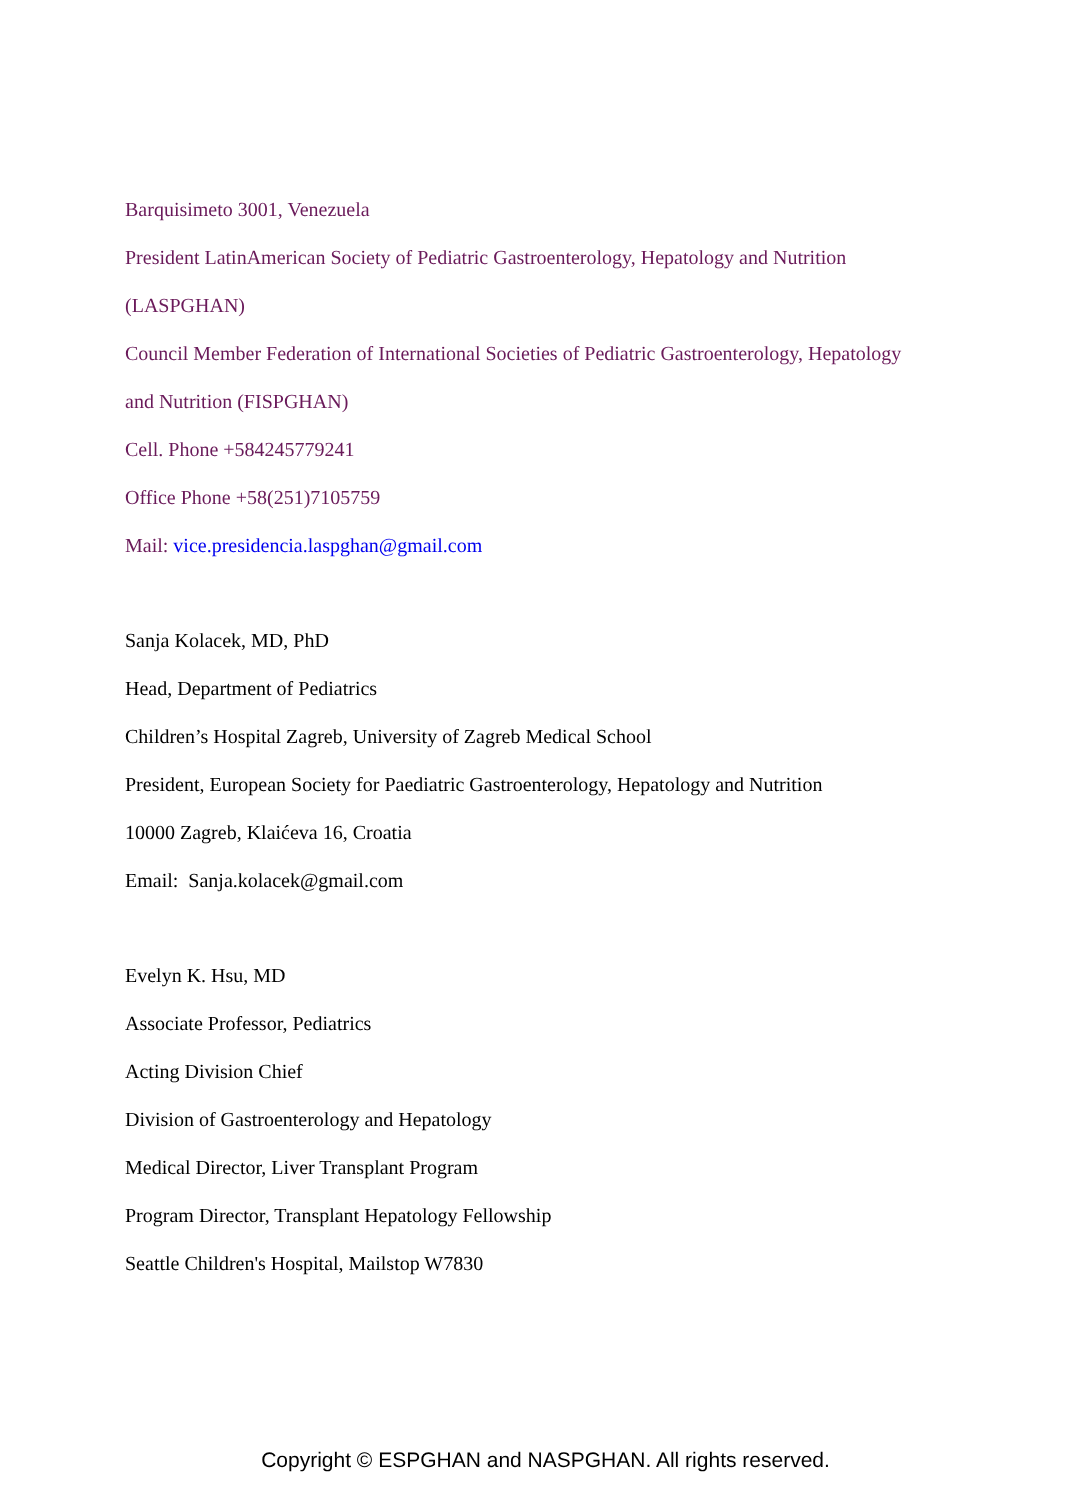Barquisimeto 3001, Venezuela
President LatinAmerican Society of Pediatric Gastroenterology, Hepatology and Nutrition
(LASPGHAN)
Council Member Federation of International Societies of Pediatric Gastroenterology, Hepatology
and Nutrition (FISPGHAN)
Cell. Phone +584245779241
Office Phone +58(251)7105759
Mail: vice.presidencia.laspghan@gmail.com
Sanja Kolacek, MD, PhD
Head, Department of Pediatrics
Children’s Hospital Zagreb, University of Zagreb Medical School
President, European Society for Paediatric Gastroenterology, Hepatology and Nutrition
10000 Zagreb, Klaićeva 16, Croatia
Email: Sanja.kolacek@gmail.com
Evelyn K. Hsu, MD
Associate Professor, Pediatrics
Acting Division Chief
Division of Gastroenterology and Hepatology
Medical Director, Liver Transplant Program
Program Director, Transplant Hepatology Fellowship
Seattle Children's Hospital, Mailstop W7830
Copyright © ESPGHAN and NASPGHAN. All rights reserved.